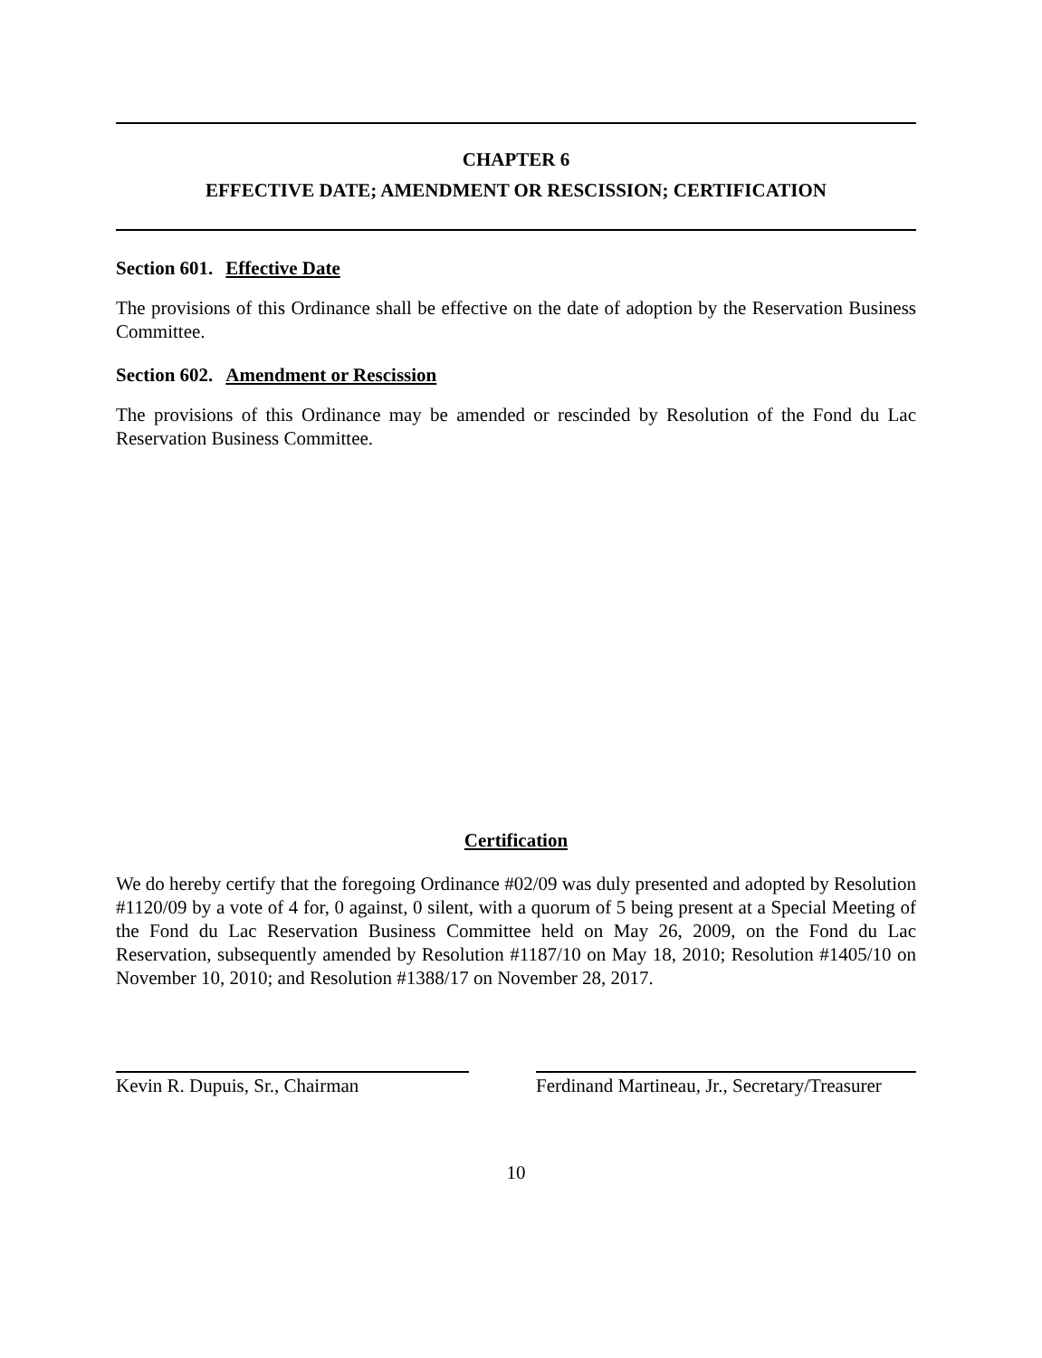CHAPTER 6
EFFECTIVE DATE; AMENDMENT OR RESCISSION; CERTIFICATION
Section 601. Effective Date
The provisions of this Ordinance shall be effective on the date of adoption by the Reservation Business Committee.
Section 602. Amendment or Rescission
The provisions of this Ordinance may be amended or rescinded by Resolution of the Fond du Lac Reservation Business Committee.
Certification
We do hereby certify that the foregoing Ordinance #02/09 was duly presented and adopted by Resolution #1120/09 by a vote of 4 for, 0 against, 0 silent, with a quorum of 5 being present at a Special Meeting of the Fond du Lac Reservation Business Committee held on May 26, 2009, on the Fond du Lac Reservation, subsequently amended by Resolution #1187/10 on May 18, 2010; Resolution #1405/10 on November 10, 2010; and Resolution #1388/17 on November 28, 2017.
Kevin R. Dupuis, Sr., Chairman Ferdinand Martineau, Jr., Secretary/Treasurer
10